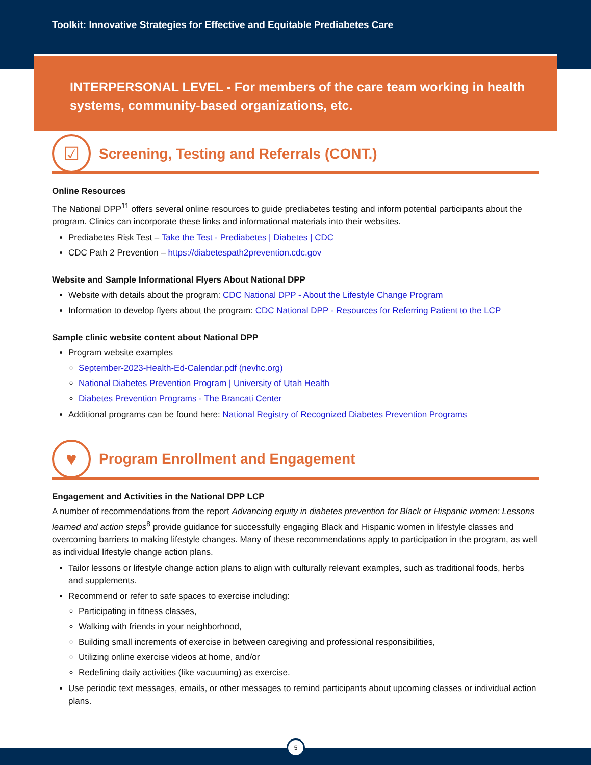Toolkit: Innovative Strategies for Effective and Equitable Prediabetes Care
INTERPERSONAL LEVEL - For members of the care team working in health systems, community-based organizations, etc.
☑
Screening, Testing and Referrals (CONT.)
Online Resources
The National DPP<sup>11</sup> offers several online resources to guide prediabetes testing and inform potential participants about the program. Clinics can incorporate these links and informational materials into their websites.
Prediabetes Risk Test – Take the Test - Prediabetes | Diabetes | CDC
CDC Path 2 Prevention – https://diabetespath2prevention.cdc.gov
Website and Sample Informational Flyers About National DPP
Website with details about the program: CDC National DPP - About the Lifestyle Change Program
Information to develop flyers about the program: CDC National DPP - Resources for Referring Patient to the LCP
Sample clinic website content about National DPP
Program website examples
September-2023-Health-Ed-Calendar.pdf (nevhc.org)
National Diabetes Prevention Program | University of Utah Health
Diabetes Prevention Programs - The Brancati Center
Additional programs can be found here: National Registry of Recognized Diabetes Prevention Programs
♥
Program Enrollment and Engagement
Engagement and Activities in the National DPP LCP
A number of recommendations from the report Advancing equity in diabetes prevention for Black or Hispanic women: Lessons learned and action steps<sup>8</sup> provide guidance for successfully engaging Black and Hispanic women in lifestyle classes and overcoming barriers to making lifestyle changes. Many of these recommendations apply to participation in the program, as well as individual lifestyle change action plans.
Tailor lessons or lifestyle change action plans to align with culturally relevant examples, such as traditional foods, herbs and supplements.
Recommend or refer to safe spaces to exercise including:
Participating in fitness classes,
Walking with friends in your neighborhood,
Building small increments of exercise in between caregiving and professional responsibilities,
Utilizing online exercise videos at home, and/or
Redefining daily activities (like vacuuming) as exercise.
Use periodic text messages, emails, or other messages to remind participants about upcoming classes or individual action plans.
5